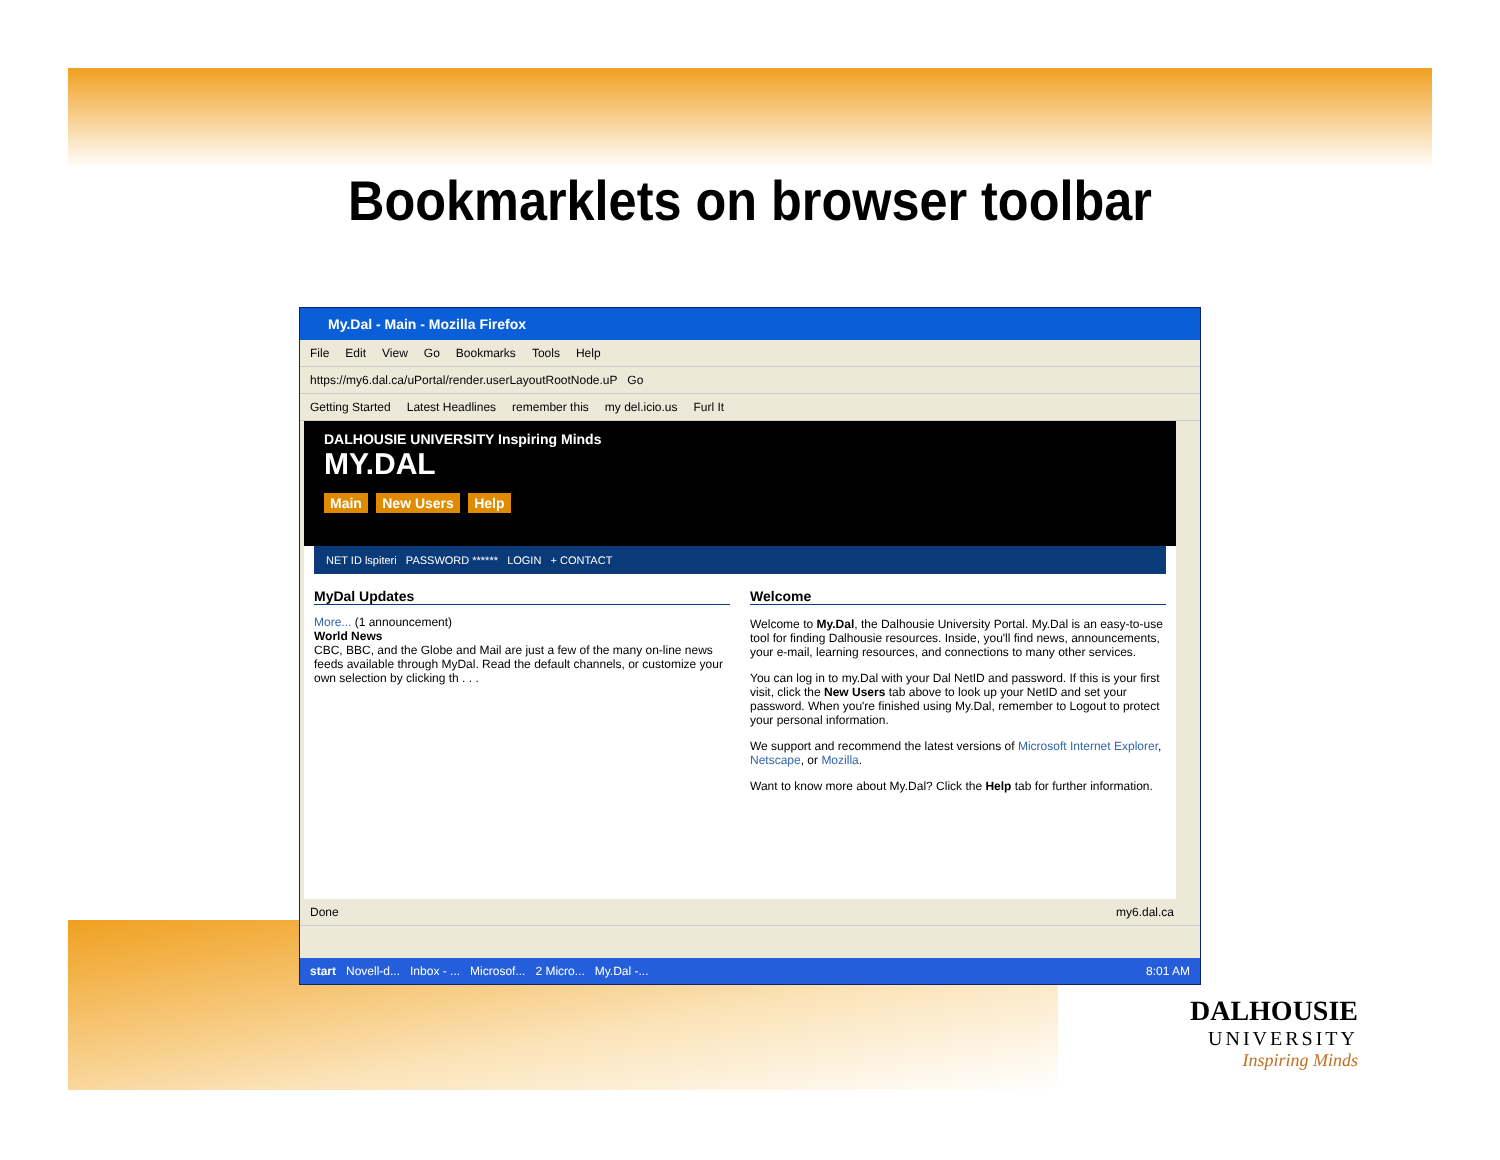Bookmarklets on browser toolbar
My.Dal - Main - Mozilla Firefox
File Edit View Go Bookmarks Tools Help
https://my6.dal.ca/uPortal/render.userLayoutRootNode.uP Go
Getting Started Latest Headlines remember this my del.icio.us Furl It
DALHOUSIE UNIVERSITY Inspiring Minds
MY.DAL
Main New Users Help
NET ID lspiteri PASSWORD ****** LOGIN + CONTACT
MyDal Updates
More... (1 announcement)
World News
CBC, BBC, and the Globe and Mail are just a few of the many on-line news feeds available through MyDal. Read the default channels, or customize your own selection by clicking th . . .
Welcome
Welcome to My.Dal, the Dalhousie University Portal. My.Dal is an easy-to-use tool for finding Dalhousie resources. Inside, you'll find news, announcements, your e-mail, learning resources, and connections to many other services.
You can log in to my.Dal with your Dal NetID and password. If this is your first visit, click the New Users tab above to look up your NetID and set your password. When you're finished using My.Dal, remember to Logout to protect your personal information.
We support and recommend the latest versions of Microsoft Internet Explorer, Netscape, or Mozilla.
Want to know more about My.Dal? Click the Help tab for further information.
Done my6.dal.ca
start Novell-d... Inbox - ... Microsof... 2 Micro... My.Dal -... 8:01 AM
DALHOUSIE
UNIVERSITY
Inspiring Minds